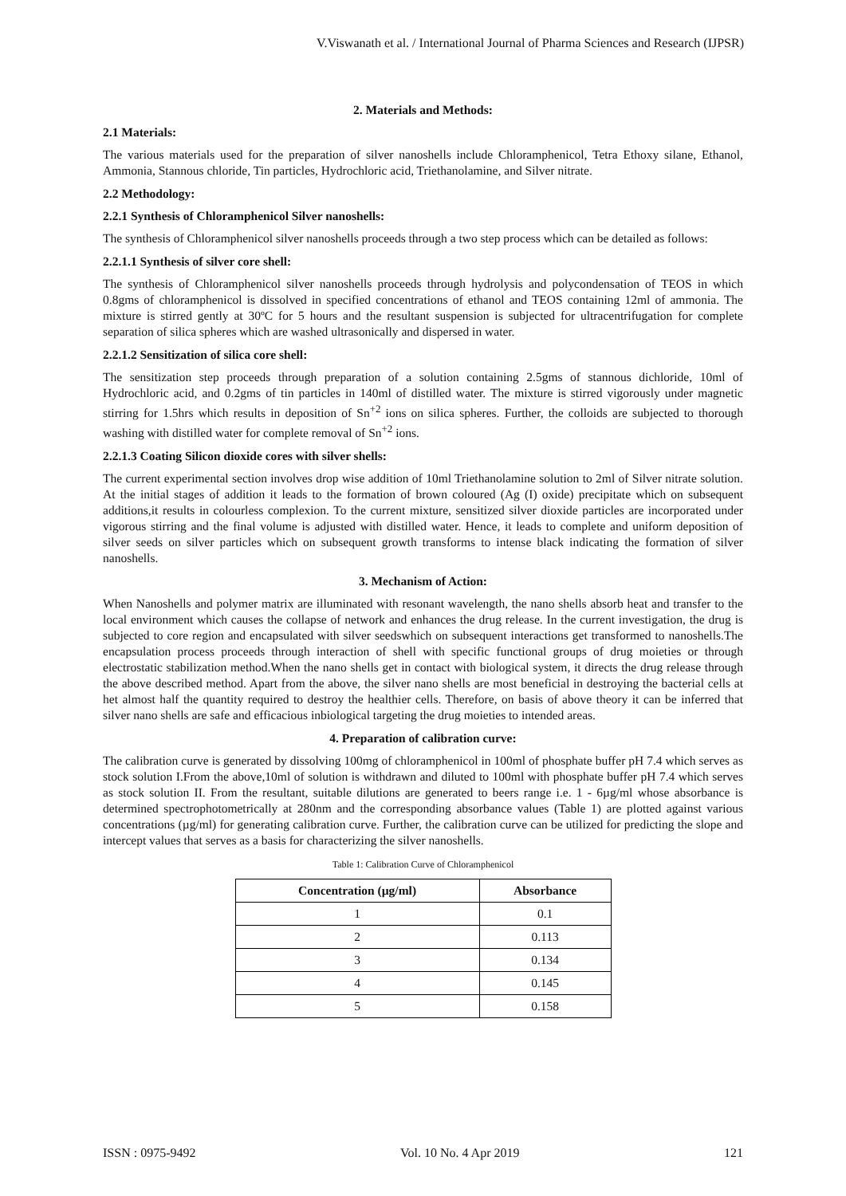V.Viswanath et al. / International Journal of Pharma Sciences and Research (IJPSR)
2. Materials and Methods:
2.1 Materials:
The various materials used for the preparation of silver nanoshells include Chloramphenicol, Tetra Ethoxy silane, Ethanol, Ammonia, Stannous chloride, Tin particles, Hydrochloric acid, Triethanolamine, and Silver nitrate.
2.2 Methodology:
2.2.1 Synthesis of Chloramphenicol Silver nanoshells:
The synthesis of Chloramphenicol silver nanoshells proceeds through a two step process which can be detailed as follows:
2.2.1.1 Synthesis of silver core shell:
The synthesis of Chloramphenicol silver nanoshells proceeds through hydrolysis and polycondensation of TEOS in which 0.8gms of chloramphenicol is dissolved in specified concentrations of ethanol and TEOS containing 12ml of ammonia. The mixture is stirred gently at 30ºC for 5 hours and the resultant suspension is subjected for ultracentrifugation for complete separation of silica spheres which are washed ultrasonically and dispersed in water.
2.2.1.2 Sensitization of silica core shell:
The sensitization step proceeds through preparation of a solution containing 2.5gms of stannous dichloride, 10ml of Hydrochloric acid, and 0.2gms of tin particles in 140ml of distilled water. The mixture is stirred vigorously under magnetic stirring for 1.5hrs which results in deposition of Sn<sup>+2</sup> ions on silica spheres. Further, the colloids are subjected to thorough washing with distilled water for complete removal of Sn<sup>+2</sup> ions.
2.2.1.3 Coating Silicon dioxide cores with silver shells:
The current experimental section involves drop wise addition of 10ml Triethanolamine solution to 2ml of Silver nitrate solution. At the initial stages of addition it leads to the formation of brown coloured (Ag (I) oxide) precipitate which on subsequent additions,it results in colourless complexion. To the current mixture, sensitized silver dioxide particles are incorporated under vigorous stirring and the final volume is adjusted with distilled water. Hence, it leads to complete and uniform deposition of silver seeds on silver particles which on subsequent growth transforms to intense black indicating the formation of silver nanoshells.
3. Mechanism of Action:
When Nanoshells and polymer matrix are illuminated with resonant wavelength, the nano shells absorb heat and transfer to the local environment which causes the collapse of network and enhances the drug release. In the current investigation, the drug is subjected to core region and encapsulated with silver seedswhich on subsequent interactions get transformed to nanoshells.The encapsulation process proceeds through interaction of shell with specific functional groups of drug moieties or through electrostatic stabilization method.When the nano shells get in contact with biological system, it directs the drug release through the above described method. Apart from the above, the silver nano shells are most beneficial in destroying the bacterial cells at het almost half the quantity required to destroy the healthier cells. Therefore, on basis of above theory it can be inferred that silver nano shells are safe and efficacious inbiological targeting the drug moieties to intended areas.
4. Preparation of calibration curve:
The calibration curve is generated by dissolving 100mg of chloramphenicol in 100ml of phosphate buffer pH 7.4 which serves as stock solution I.From the above,10ml of solution is withdrawn and diluted to 100ml with phosphate buffer pH 7.4 which serves as stock solution II. From the resultant, suitable dilutions are generated to beers range i.e. 1 - 6µg/ml whose absorbance is determined spectrophotometrically at 280nm and the corresponding absorbance values (Table 1) are plotted against various concentrations (µg/ml) for generating calibration curve. Further, the calibration curve can be utilized for predicting the slope and intercept values that serves as a basis for characterizing the silver nanoshells.
Table 1: Calibration Curve of Chloramphenicol
| Concentration (µg/ml) | Absorbance |
| --- | --- |
| 1 | 0.1 |
| 2 | 0.113 |
| 3 | 0.134 |
| 4 | 0.145 |
| 5 | 0.158 |
ISSN : 0975-9492 Vol. 10 No. 4 Apr 2019 121